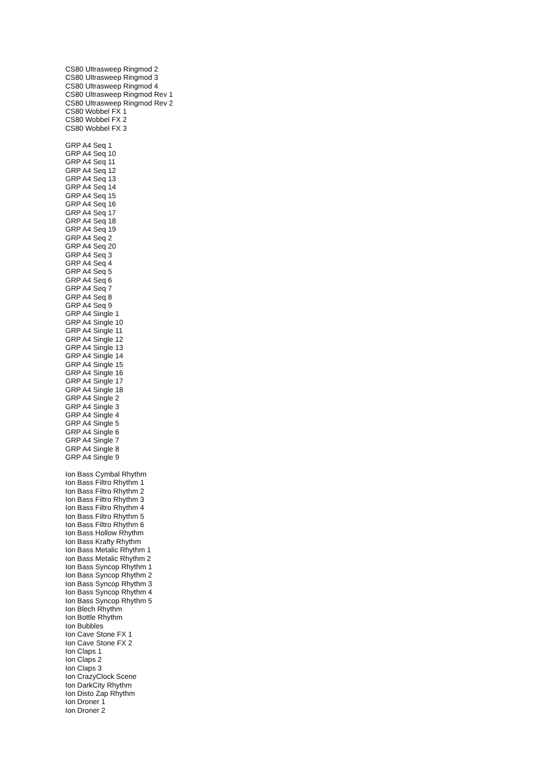CS80 Ultrasweep Ringmod 2
CS80 Ultrasweep Ringmod 3
CS80 Ultrasweep Ringmod 4
CS80 Ultrasweep Ringmod Rev 1
CS80 Ultrasweep Ringmod Rev 2
CS80 Wobbel FX 1
CS80 Wobbel FX 2
CS80 Wobbel FX 3
GRP A4 Seq 1
GRP A4 Seq 10
GRP A4 Seq 11
GRP A4 Seq 12
GRP A4 Seq 13
GRP A4 Seq 14
GRP A4 Seq 15
GRP A4 Seq 16
GRP A4 Seq 17
GRP A4 Seq 18
GRP A4 Seq 19
GRP A4 Seq 2
GRP A4 Seq 20
GRP A4 Seq 3
GRP A4 Seq 4
GRP A4 Seq 5
GRP A4 Seq 6
GRP A4 Seq 7
GRP A4 Seq 8
GRP A4 Seq 9
GRP A4 Single 1
GRP A4 Single 10
GRP A4 Single 11
GRP A4 Single 12
GRP A4 Single 13
GRP A4 Single 14
GRP A4 Single 15
GRP A4 Single 16
GRP A4 Single 17
GRP A4 Single 18
GRP A4 Single 2
GRP A4 Single 3
GRP A4 Single 4
GRP A4 Single 5
GRP A4 Single 6
GRP A4 Single 7
GRP A4 Single 8
GRP A4 Single 9
Ion Bass Cymbal Rhythm
Ion Bass Filtro Rhythm 1
Ion Bass Filtro Rhythm 2
Ion Bass Filtro Rhythm 3
Ion Bass Filtro Rhythm 4
Ion Bass Filtro Rhythm 5
Ion Bass Filtro Rhythm 6
Ion Bass Hollow Rhythm
Ion Bass Krafty Rhythm
Ion Bass Metalic Rhythm 1
Ion Bass Metalic Rhythm 2
Ion Bass Syncop Rhythm 1
Ion Bass Syncop Rhythm 2
Ion Bass Syncop Rhythm 3
Ion Bass Syncop Rhythm 4
Ion Bass Syncop Rhythm 5
Ion Blech Rhythm
Ion Bottle Rhythm
Ion Bubbles
Ion Cave Stone FX 1
Ion Cave Stone FX 2
Ion Claps 1
Ion Claps 2
Ion Claps 3
Ion CrazyClock Scene
Ion DarkCity Rhythm
Ion Disto Zap Rhythm
Ion Droner 1
Ion Droner 2